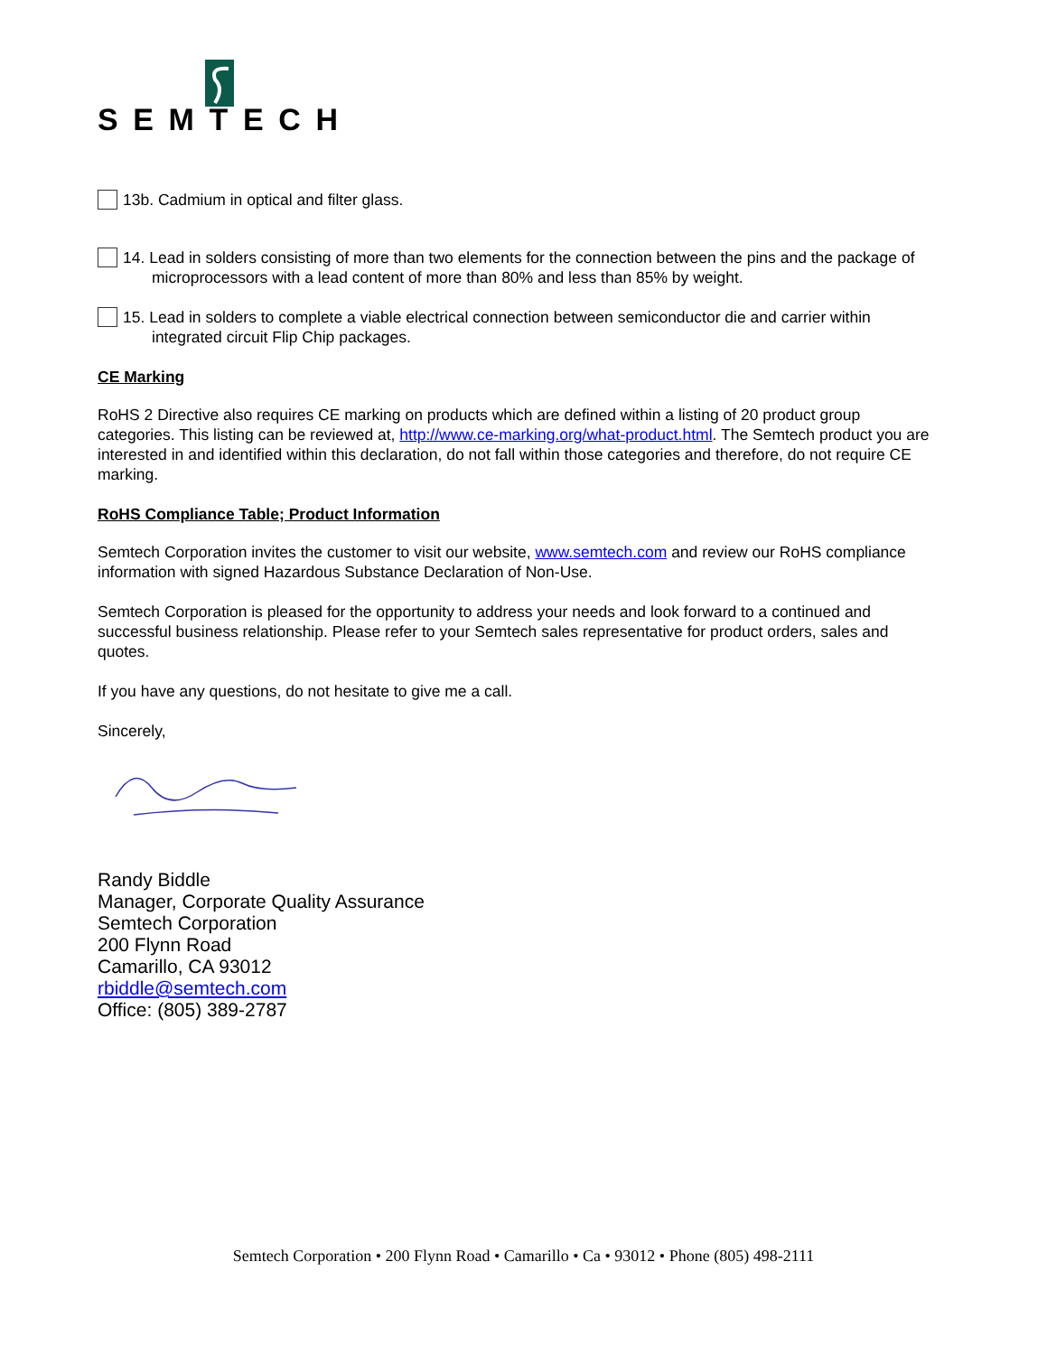SEMTECH
13b. Cadmium in optical and filter glass.
14. Lead in solders consisting of more than two elements for the connection between the pins and the package of microprocessors with a lead content of more than 80% and less than 85% by weight.
15. Lead in solders to complete a viable electrical connection between semiconductor die and carrier within integrated circuit Flip Chip packages.
CE Marking
RoHS 2 Directive also requires CE marking on products which are defined within a listing of 20 product group categories. This listing can be reviewed at, http://www.ce-marking.org/what-product.html. The Semtech product you are interested in and identified within this declaration, do not fall within those categories and therefore, do not require CE marking.
RoHS Compliance Table; Product Information
Semtech Corporation invites the customer to visit our website, www.semtech.com and review our RoHS compliance information with signed Hazardous Substance Declaration of Non-Use.
Semtech Corporation is pleased for the opportunity to address your needs and look forward to a continued and successful business relationship. Please refer to your Semtech sales representative for product orders, sales and quotes.
If you have any questions, do not hesitate to give me a call.
Sincerely,
Randy Biddle
Manager, Corporate Quality Assurance
Semtech Corporation
200 Flynn Road
Camarillo, CA 93012
rbiddle@semtech.com
Office: (805) 389-2787
Semtech Corporation • 200 Flynn Road • Camarillo • Ca • 93012 • Phone (805) 498-2111